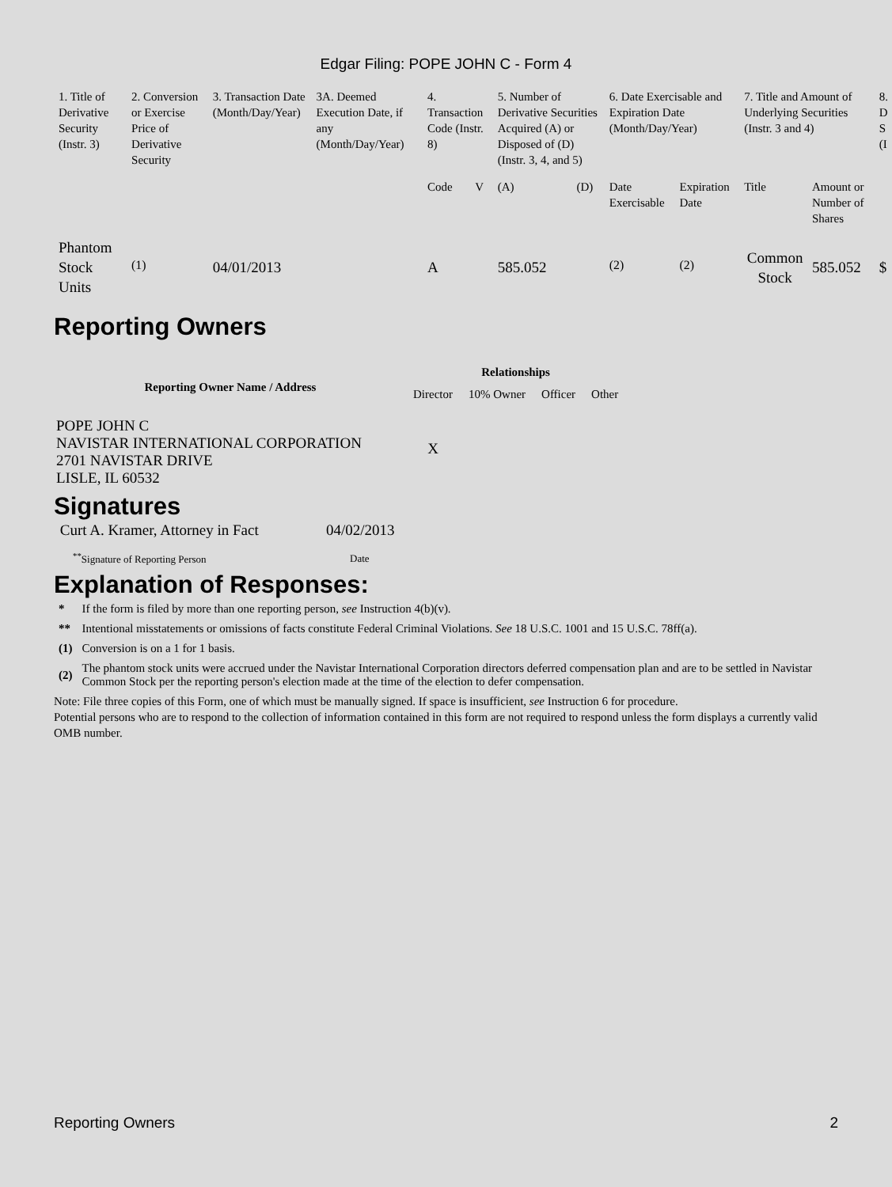Edgar Filing: POPE JOHN C - Form 4
| 1. Title of Derivative Security (Instr. 3) | 2. Conversion or Exercise Price of Derivative Security | 3. Transaction Date (Month/Day/Year) | 3A. Deemed Execution Date, if any (Month/Day/Year) | 4. Transaction Code (Instr. 8) | | 5. Number of Derivative Securities Acquired (A) or Disposed of (D) (Instr. 3, 4, and 5) | | 6. Date Exercisable and Expiration Date (Month/Day/Year) | | 7. Title and Amount of Underlying Securities (Instr. 3 and 4) | | 8. D S (I |
| | | | | Code | V | (A) | (D) | Date Exercisable | Expiration Date | Title | Amount or Number of Shares | |
| Phantom Stock Units | <sup>(1)</sup> | 04/01/2013 | | A | | 585.052 | | <sup>(2)</sup> | <sup>(2)</sup> | Common Stock | 585.052 | $ |
Reporting Owners
| Reporting Owner Name / Address | Relationships | | | |
| --- | --- | --- | --- | --- |
| | Director | 10% Owner | Officer | Other |
| POPE JOHN C NAVISTAR INTERNATIONAL CORPORATION 2701 NAVISTAR DRIVE LISLE, IL 60532 | X | | | |
Signatures
| Curt A. Kramer, Attorney in Fact | 04/02/2013 |
| <sup>**</sup> Signature of Reporting Person | Date |
Explanation of Responses:
| * | If the form is filed by more than one reporting person, see Instruction 4(b)(v). |
| ** | Intentional misstatements or omissions of facts constitute Federal Criminal Violations. See 18 U.S.C. 1001 and 15 U.S.C. 78ff(a). |
| (1) | Conversion is on a 1 for 1 basis. |
| (2) | The phantom stock units were accrued under the Navistar International Corporation directors deferred compensation plan and are to be settled in Navistar Common Stock per the reporting person's election made at the time of the election to defer compensation. |
Note: File three copies of this Form, one of which must be manually signed. If space is insufficient, see Instruction 6 for procedure.
Potential persons who are to respond to the collection of information contained in this form are not required to respond unless the form displays a currently valid OMB number.
Reporting Owners 2